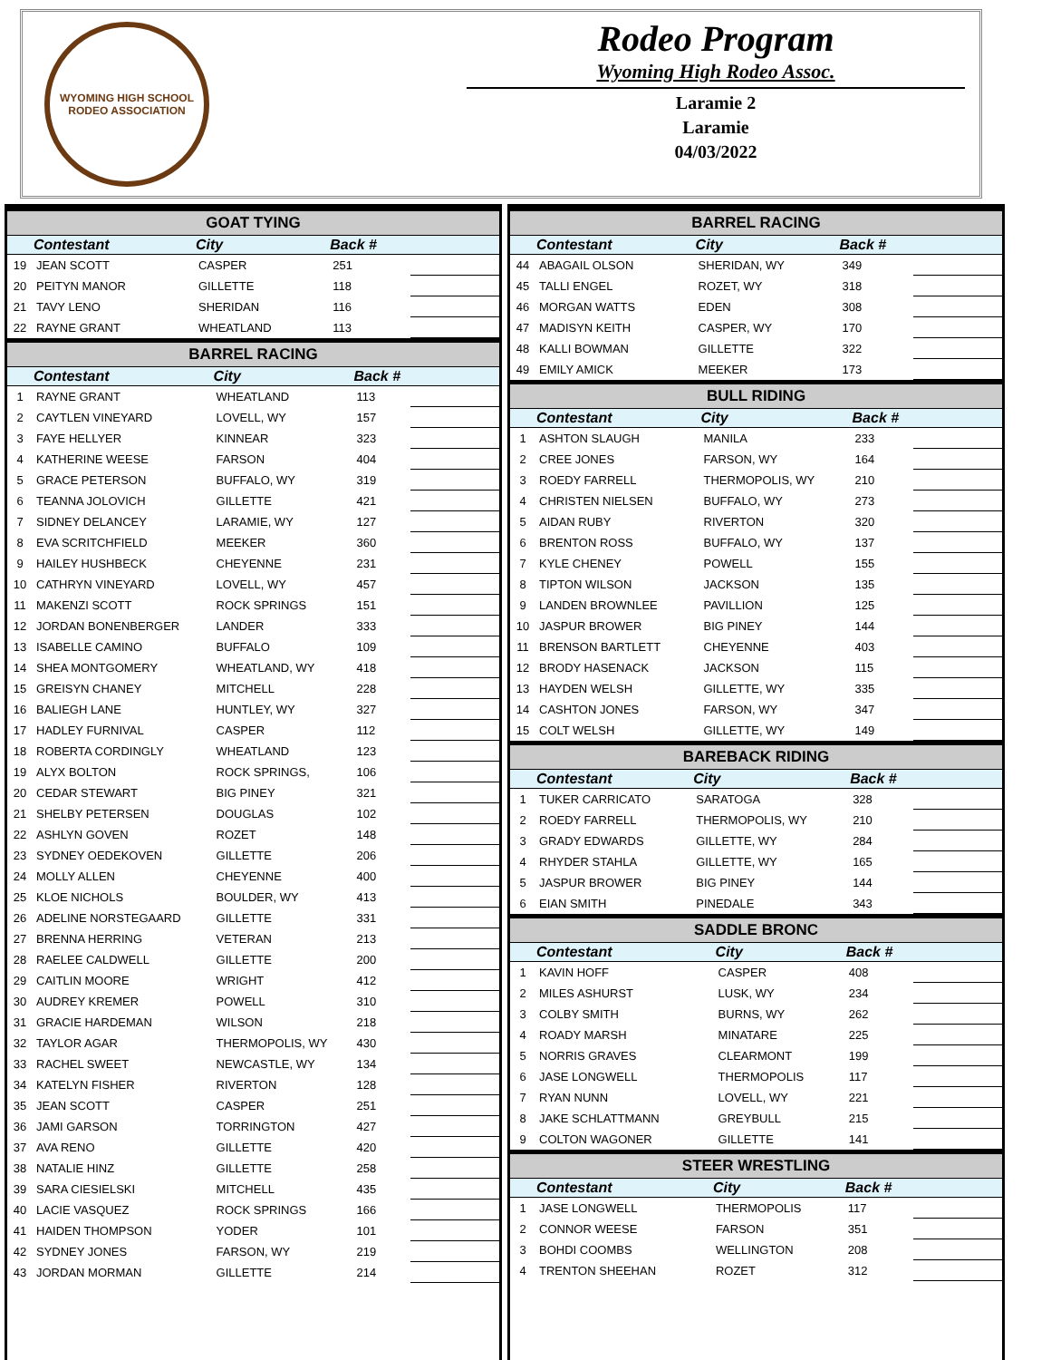WYOMING HIGH SCHOOL RODEO ASSOCIATION
Rodeo Program
Wyoming High Rodeo Assoc.
Laramie 2
Laramie
04/03/2022
| GOAT TYING | | | | |
| --- | --- | --- | --- | --- |
| | Contestant | City | Back # | |
| 19 | JEAN SCOTT | CASPER | 251 | |
| 20 | PEITYN MANOR | GILLETTE | 118 | |
| 21 | TAVY LENO | SHERIDAN | 116 | |
| 22 | RAYNE GRANT | WHEATLAND | 113 | |
| BARREL RACING | | | | |
| --- | --- | --- | --- | --- |
| | Contestant | City | Back # | |
| 1 | RAYNE GRANT | WHEATLAND | 113 | |
| 2 | CAYTLEN VINEYARD | LOVELL, WY | 157 | |
| 3 | FAYE HELLYER | KINNEAR | 323 | |
| 4 | KATHERINE WEESE | FARSON | 404 | |
| 5 | GRACE PETERSON | BUFFALO, WY | 319 | |
| 6 | TEANNA JOLOVICH | GILLETTE | 421 | |
| 7 | SIDNEY DELANCEY | LARAMIE, WY | 127 | |
| 8 | EVA SCRITCHFIELD | MEEKER | 360 | |
| 9 | HAILEY HUSHBECK | CHEYENNE | 231 | |
| 10 | CATHRYN VINEYARD | LOVELL, WY | 457 | |
| 11 | MAKENZI SCOTT | ROCK SPRINGS | 151 | |
| 12 | JORDAN BONENBERGER | LANDER | 333 | |
| 13 | ISABELLE CAMINO | BUFFALO | 109 | |
| 14 | SHEA MONTGOMERY | WHEATLAND, WY | 418 | |
| 15 | GREISYN CHANEY | MITCHELL | 228 | |
| 16 | BALIEGH LANE | HUNTLEY, WY | 327 | |
| 17 | HADLEY FURNIVAL | CASPER | 112 | |
| 18 | ROBERTA CORDINGLY | WHEATLAND | 123 | |
| 19 | ALYX BOLTON | ROCK SPRINGS, | 106 | |
| 20 | CEDAR STEWART | BIG PINEY | 321 | |
| 21 | SHELBY PETERSEN | DOUGLAS | 102 | |
| 22 | ASHLYN GOVEN | ROZET | 148 | |
| 23 | SYDNEY OEDEKOVEN | GILLETTE | 206 | |
| 24 | MOLLY ALLEN | CHEYENNE | 400 | |
| 25 | KLOE NICHOLS | BOULDER, WY | 413 | |
| 26 | ADELINE NORSTEGAARD | GILLETTE | 331 | |
| 27 | BRENNA HERRING | VETERAN | 213 | |
| 28 | RAELEE CALDWELL | GILLETTE | 200 | |
| 29 | CAITLIN MOORE | WRIGHT | 412 | |
| 30 | AUDREY KREMER | POWELL | 310 | |
| 31 | GRACIE HARDEMAN | WILSON | 218 | |
| 32 | TAYLOR AGAR | THERMOPOLIS, WY | 430 | |
| 33 | RACHEL SWEET | NEWCASTLE, WY | 134 | |
| 34 | KATELYN FISHER | RIVERTON | 128 | |
| 35 | JEAN SCOTT | CASPER | 251 | |
| 36 | JAMI GARSON | TORRINGTON | 427 | |
| 37 | AVA RENO | GILLETTE | 420 | |
| 38 | NATALIE HINZ | GILLETTE | 258 | |
| 39 | SARA CIESIELSKI | MITCHELL | 435 | |
| 40 | LACIE VASQUEZ | ROCK SPRINGS | 166 | |
| 41 | HAIDEN THOMPSON | YODER | 101 | |
| 42 | SYDNEY JONES | FARSON, WY | 219 | |
| 43 | JORDAN MORMAN | GILLETTE | 214 | |
| BARREL RACING | | | | |
| --- | --- | --- | --- | --- |
| | Contestant | City | Back # | |
| 44 | ABAGAIL OLSON | SHERIDAN, WY | 349 | |
| 45 | TALLI ENGEL | ROZET, WY | 318 | |
| 46 | MORGAN WATTS | EDEN | 308 | |
| 47 | MADISYN KEITH | CASPER, WY | 170 | |
| 48 | KALLI BOWMAN | GILLETTE | 322 | |
| 49 | EMILY AMICK | MEEKER | 173 | |
| BULL RIDING | | | | |
| --- | --- | --- | --- | --- |
| | Contestant | City | Back # | |
| 1 | ASHTON SLAUGH | MANILA | 233 | |
| 2 | CREE JONES | FARSON, WY | 164 | |
| 3 | ROEDY FARRELL | THERMOPOLIS, WY | 210 | |
| 4 | CHRISTEN NIELSEN | BUFFALO, WY | 273 | |
| 5 | AIDAN RUBY | RIVERTON | 320 | |
| 6 | BRENTON ROSS | BUFFALO, WY | 137 | |
| 7 | KYLE CHENEY | POWELL | 155 | |
| 8 | TIPTON WILSON | JACKSON | 135 | |
| 9 | LANDEN BROWNLEE | PAVILLION | 125 | |
| 10 | JASPUR BROWER | BIG PINEY | 144 | |
| 11 | BRENSON BARTLETT | CHEYENNE | 403 | |
| 12 | BRODY HASENACK | JACKSON | 115 | |
| 13 | HAYDEN WELSH | GILLETTE, WY | 335 | |
| 14 | CASHTON JONES | FARSON, WY | 347 | |
| 15 | COLT WELSH | GILLETTE, WY | 149 | |
| BAREBACK RIDING | | | | |
| --- | --- | --- | --- | --- |
| | Contestant | City | Back # | |
| 1 | TUKER CARRICATO | SARATOGA | 328 | |
| 2 | ROEDY FARRELL | THERMOPOLIS, WY | 210 | |
| 3 | GRADY EDWARDS | GILLETTE, WY | 284 | |
| 4 | RHYDER STAHLA | GILLETTE, WY | 165 | |
| 5 | JASPUR BROWER | BIG PINEY | 144 | |
| 6 | EIAN SMITH | PINEDALE | 343 | |
| SADDLE BRONC | | | | |
| --- | --- | --- | --- | --- |
| | Contestant | City | Back # | |
| 1 | KAVIN HOFF | CASPER | 408 | |
| 2 | MILES ASHURST | LUSK, WY | 234 | |
| 3 | COLBY SMITH | BURNS, WY | 262 | |
| 4 | ROADY MARSH | MINATARE | 225 | |
| 5 | NORRIS GRAVES | CLEARMONT | 199 | |
| 6 | JASE LONGWELL | THERMOPOLIS | 117 | |
| 7 | RYAN NUNN | LOVELL, WY | 221 | |
| 8 | JAKE SCHLATTMANN | GREYBULL | 215 | |
| 9 | COLTON WAGONER | GILLETTE | 141 | |
| STEER WRESTLING | | | | |
| --- | --- | --- | --- | --- |
| | Contestant | City | Back # | |
| 1 | JASE LONGWELL | THERMOPOLIS | 117 | |
| 2 | CONNOR WEESE | FARSON | 351 | |
| 3 | BOHDI COOMBS | WELLINGTON | 208 | |
| 4 | TRENTON SHEEHAN | ROZET | 312 | |